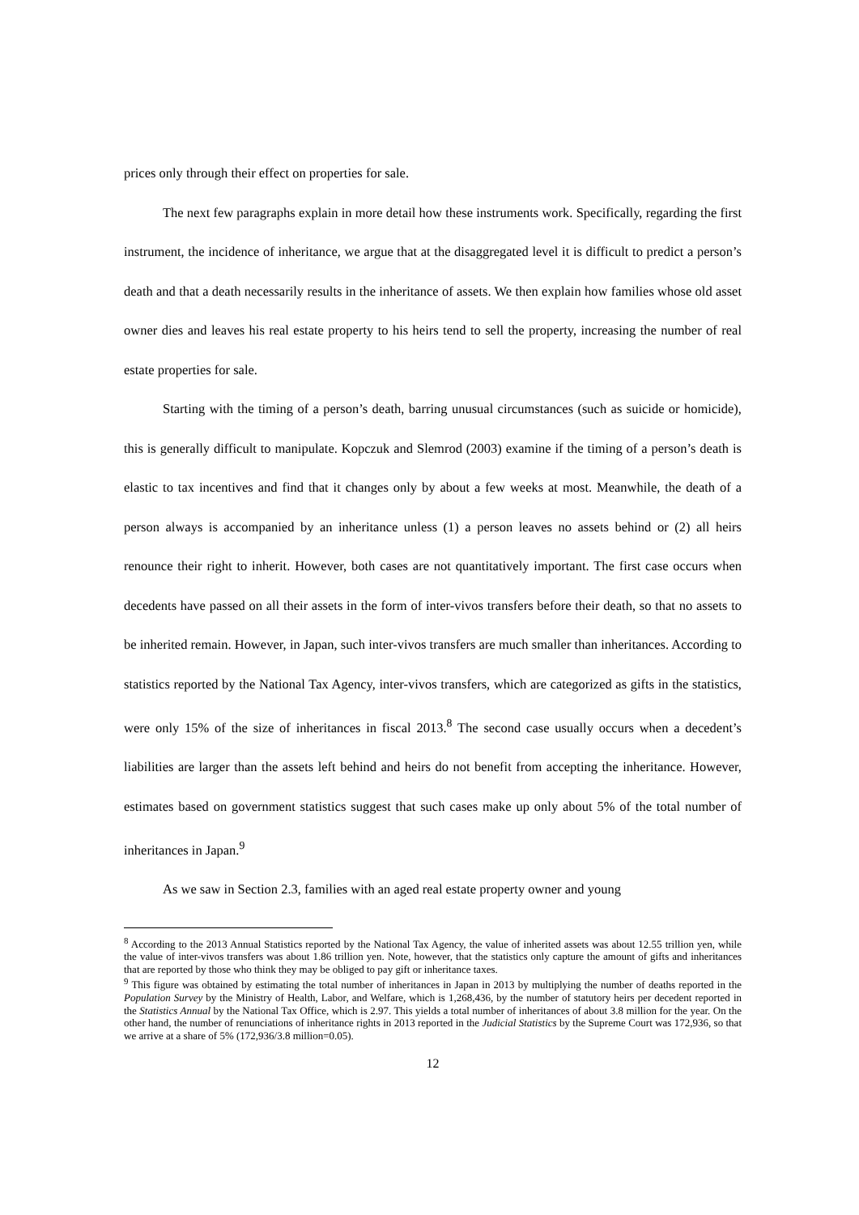prices only through their effect on properties for sale.
The next few paragraphs explain in more detail how these instruments work. Specifically, regarding the first instrument, the incidence of inheritance, we argue that at the disaggregated level it is difficult to predict a person’s death and that a death necessarily results in the inheritance of assets. We then explain how families whose old asset owner dies and leaves his real estate property to his heirs tend to sell the property, increasing the number of real estate properties for sale.
Starting with the timing of a person’s death, barring unusual circumstances (such as suicide or homicide), this is generally difficult to manipulate. Kopczuk and Slemrod (2003) examine if the timing of a person’s death is elastic to tax incentives and find that it changes only by about a few weeks at most. Meanwhile, the death of a person always is accompanied by an inheritance unless (1) a person leaves no assets behind or (2) all heirs renounce their right to inherit. However, both cases are not quantitatively important. The first case occurs when decedents have passed on all their assets in the form of inter-vivos transfers before their death, so that no assets to be inherited remain. However, in Japan, such inter-vivos transfers are much smaller than inheritances. According to statistics reported by the National Tax Agency, inter-vivos transfers, which are categorized as gifts in the statistics, were only 15% of the size of inheritances in fiscal 2013.<sup>8</sup> The second case usually occurs when a decedent’s liabilities are larger than the assets left behind and heirs do not benefit from accepting the inheritance. However, estimates based on government statistics suggest that such cases make up only about 5% of the total number of inheritances in Japan.<sup>9</sup>
As we saw in Section 2.3, families with an aged real estate property owner and young
<sup>8</sup> According to the 2013 Annual Statistics reported by the National Tax Agency, the value of inherited assets was about 12.55 trillion yen, while the value of inter-vivos transfers was about 1.86 trillion yen. Note, however, that the statistics only capture the amount of gifts and inheritances that are reported by those who think they may be obliged to pay gift or inheritance taxes.
<sup>9</sup> This figure was obtained by estimating the total number of inheritances in Japan in 2013 by multiplying the number of deaths reported in the Population Survey by the Ministry of Health, Labor, and Welfare, which is 1,268,436, by the number of statutory heirs per decedent reported in the Statistics Annual by the National Tax Office, which is 2.97. This yields a total number of inheritances of about 3.8 million for the year. On the other hand, the number of renunciations of inheritance rights in 2013 reported in the Judicial Statistics by the Supreme Court was 172,936, so that we arrive at a share of 5% (172,936/3.8 million=0.05).
12